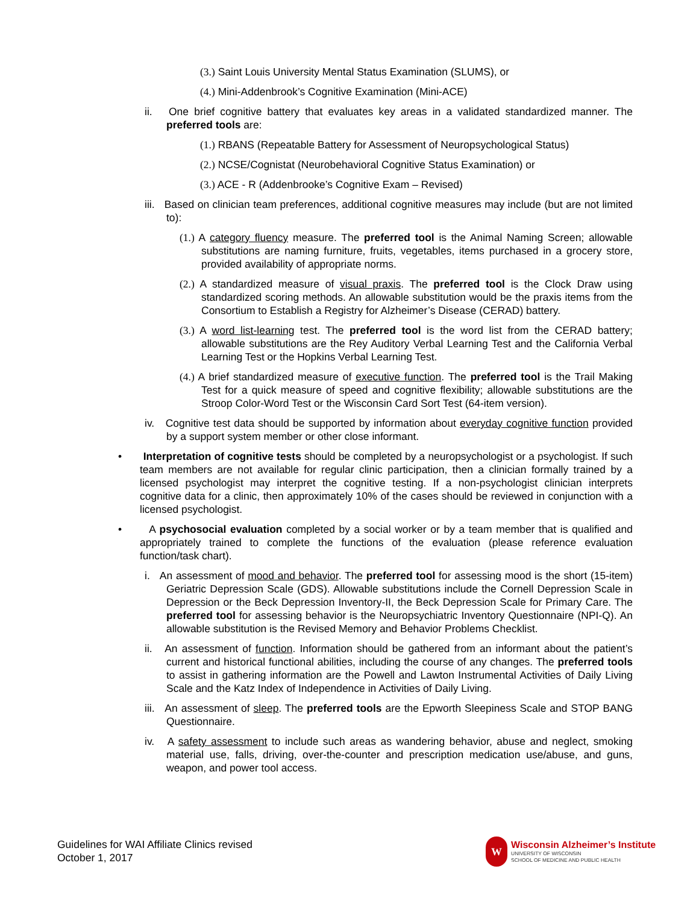(3.) Saint Louis University Mental Status Examination (SLUMS), or
(4.) Mini-Addenbrook’s Cognitive Examination (Mini-ACE)
ii. One brief cognitive battery that evaluates key areas in a validated standardized manner. The preferred tools are:
(1.) RBANS (Repeatable Battery for Assessment of Neuropsychological Status)
(2.) NCSE/Cognistat (Neurobehavioral Cognitive Status Examination) or
(3.) ACE - R (Addenbrooke’s Cognitive Exam – Revised)
iii. Based on clinician team preferences, additional cognitive measures may include (but are not limited to):
(1.) A category fluency measure. The preferred tool is the Animal Naming Screen; allowable substitutions are naming furniture, fruits, vegetables, items purchased in a grocery store, provided availability of appropriate norms.
(2.) A standardized measure of visual praxis. The preferred tool is the Clock Draw using standardized scoring methods. An allowable substitution would be the praxis items from the Consortium to Establish a Registry for Alzheimer’s Disease (CERAD) battery.
(3.) A word list-learning test. The preferred tool is the word list from the CERAD battery; allowable substitutions are the Rey Auditory Verbal Learning Test and the California Verbal Learning Test or the Hopkins Verbal Learning Test.
(4.) A brief standardized measure of executive function. The preferred tool is the Trail Making Test for a quick measure of speed and cognitive flexibility; allowable substitutions are the Stroop Color-Word Test or the Wisconsin Card Sort Test (64-item version).
iv. Cognitive test data should be supported by information about everyday cognitive function provided by a support system member or other close informant.
• Interpretation of cognitive tests should be completed by a neuropsychologist or a psychologist. If such team members are not available for regular clinic participation, then a clinician formally trained by a licensed psychologist may interpret the cognitive testing. If a non-psychologist clinician interprets cognitive data for a clinic, then approximately 10% of the cases should be reviewed in conjunction with a licensed psychologist.
• A psychosocial evaluation completed by a social worker or by a team member that is qualified and appropriately trained to complete the functions of the evaluation (please reference evaluation function/task chart).
i. An assessment of mood and behavior. The preferred tool for assessing mood is the short (15-item) Geriatric Depression Scale (GDS). Allowable substitutions include the Cornell Depression Scale in Depression or the Beck Depression Inventory-II, the Beck Depression Scale for Primary Care. The preferred tool for assessing behavior is the Neuropsychiatric Inventory Questionnaire (NPI-Q). An allowable substitution is the Revised Memory and Behavior Problems Checklist.
ii. An assessment of function. Information should be gathered from an informant about the patient’s current and historical functional abilities, including the course of any changes. The preferred tools to assist in gathering information are the Powell and Lawton Instrumental Activities of Daily Living Scale and the Katz Index of Independence in Activities of Daily Living.
iii. An assessment of sleep. The preferred tools are the Epworth Sleepiness Scale and STOP BANG Questionnaire.
iv. A safety assessment to include such areas as wandering behavior, abuse and neglect, smoking material use, falls, driving, over-the-counter and prescription medication use/abuse, and guns, weapon, and power tool access.
Guidelines for WAI Affiliate Clinics revised
October 1, 2017
W
Wisconsin Alzheimer’s Institute
UNIVERSITY OF WISCONSIN
SCHOOL OF MEDICINE AND PUBLIC HEALTH